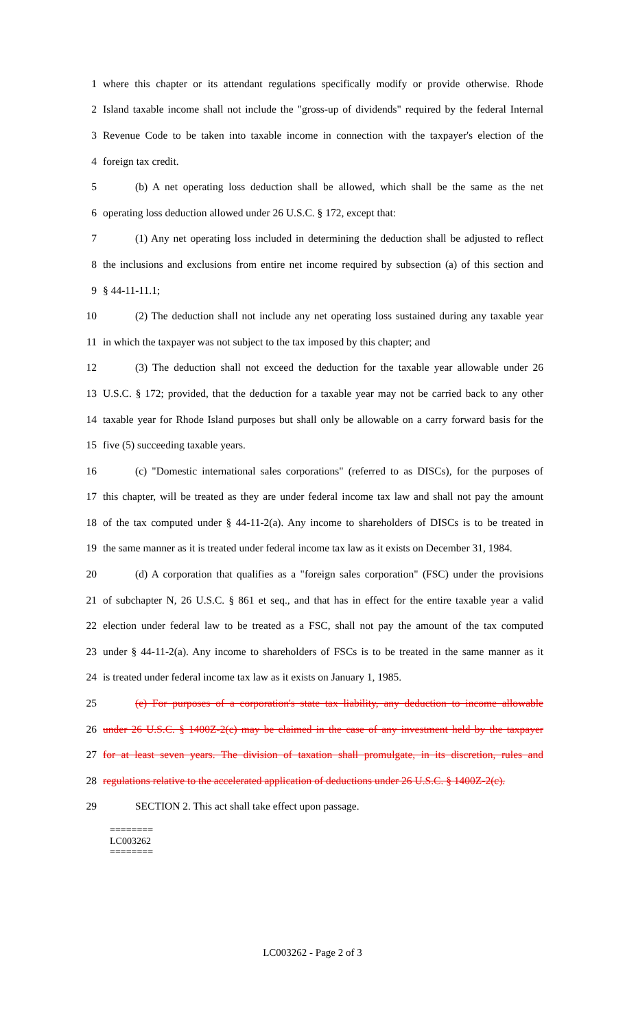1 where this chapter or its attendant regulations specifically modify or provide otherwise. Rhode
2 Island taxable income shall not include the "gross-up of dividends" required by the federal Internal
3 Revenue Code to be taken into taxable income in connection with the taxpayer's election of the
4 foreign tax credit.
5 (b) A net operating loss deduction shall be allowed, which shall be the same as the net
6 operating loss deduction allowed under 26 U.S.C. § 172, except that:
7 (1) Any net operating loss included in determining the deduction shall be adjusted to reflect
8 the inclusions and exclusions from entire net income required by subsection (a) of this section and
9 § 44-11-11.1;
10 (2) The deduction shall not include any net operating loss sustained during any taxable year
11 in which the taxpayer was not subject to the tax imposed by this chapter; and
12 (3) The deduction shall not exceed the deduction for the taxable year allowable under 26
13 U.S.C. § 172; provided, that the deduction for a taxable year may not be carried back to any other
14 taxable year for Rhode Island purposes but shall only be allowable on a carry forward basis for the
15 five (5) succeeding taxable years.
16 (c) "Domestic international sales corporations" (referred to as DISCs), for the purposes of
17 this chapter, will be treated as they are under federal income tax law and shall not pay the amount
18 of the tax computed under § 44-11-2(a). Any income to shareholders of DISCs is to be treated in
19 the same manner as it is treated under federal income tax law as it exists on December 31, 1984.
20 (d) A corporation that qualifies as a "foreign sales corporation" (FSC) under the provisions
21 of subchapter N, 26 U.S.C. § 861 et seq., and that has in effect for the entire taxable year a valid
22 election under federal law to be treated as a FSC, shall not pay the amount of the tax computed
23 under § 44-11-2(a). Any income to shareholders of FSCs is to be treated in the same manner as it
24 is treated under federal income tax law as it exists on January 1, 1985.
25 (e) For purposes of a corporation's state tax liability, any deduction to income allowable
26 under 26 U.S.C. § 1400Z-2(c) may be claimed in the case of any investment held by the taxpayer
27 for at least seven years. The division of taxation shall promulgate, in its discretion, rules and
28 regulations relative to the accelerated application of deductions under 26 U.S.C. § 1400Z-2(c).
29 SECTION 2. This act shall take effect upon passage.
========
LC003262
========
LC003262 - Page 2 of 3